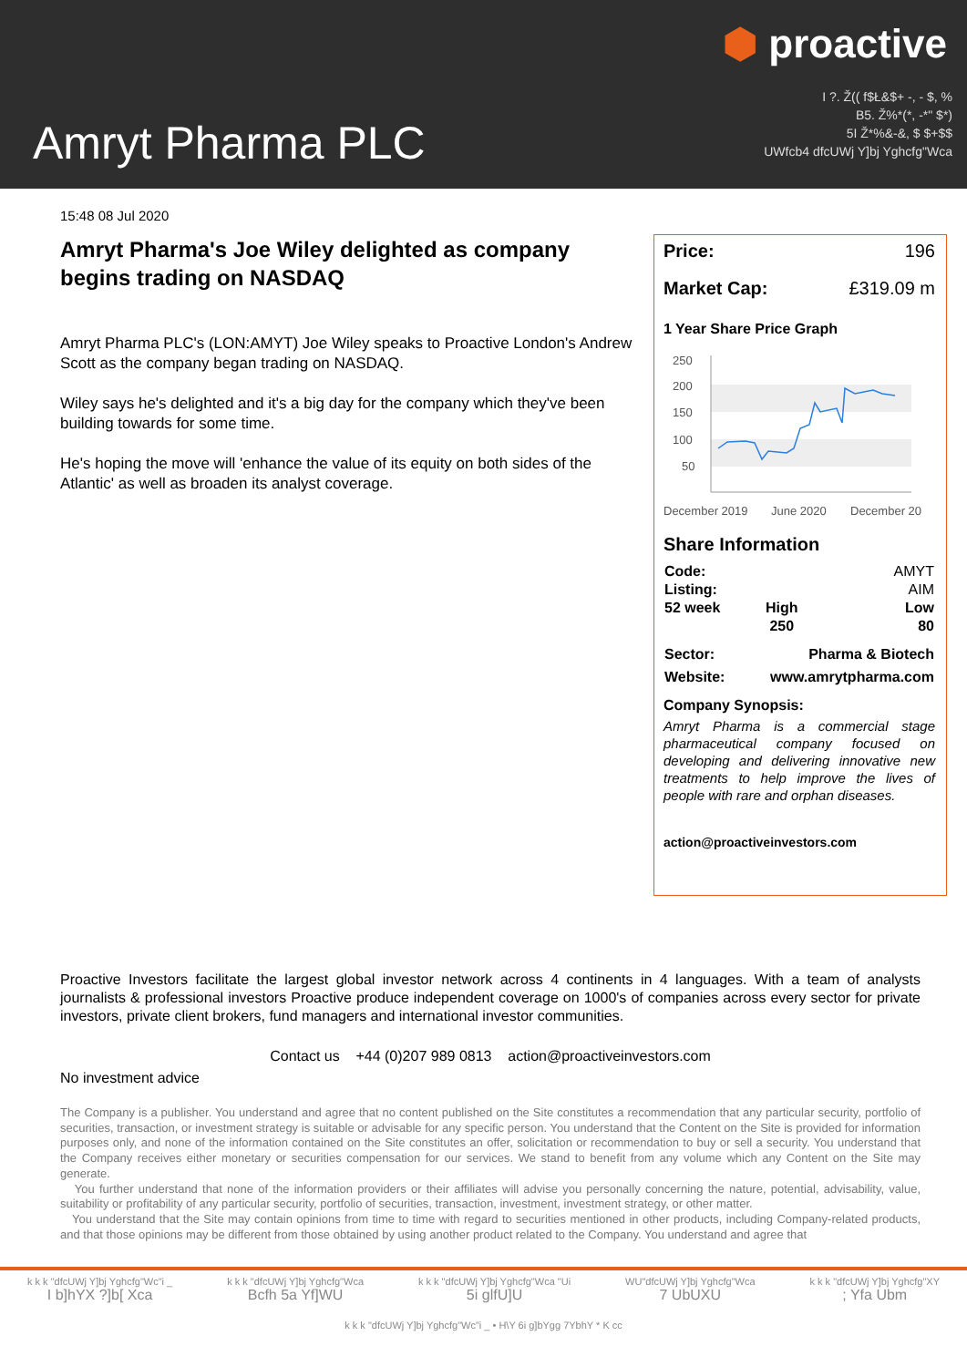⬢ proactive
I ?. Ž(( f$Ł&$+ -, - $, %
B5. Ž%*(*, -*" $*)
5I Ž*%&-&, $ $+$$
UWfcb4 dfcUWj Y]bj Yghcfg"Wca
Amryt Pharma PLC
15:48 08 Jul 2020
Amryt Pharma's Joe Wiley delighted as company begins trading on NASDAQ
Amryt Pharma PLC's (LON:AMYT) Joe Wiley speaks to Proactive London's Andrew Scott as the company began trading on NASDAQ.
Wiley says he's delighted and it's a big day for the company which they've been building towards for some time.
He's hoping the move will 'enhance the value of its equity on both sides of the Atlantic' as well as broaden its analyst coverage.
Price: 196
Market Cap: £319.09 m
1 Year Share Price Graph
250
200
150
100
50
December 2019
June 2020
December 20
Share Information
| Code: | | AMYT |
| Listing: | | AIM |
| 52 week | High | Low |
| | 250 | 80 |
| Sector: | Pharma & Biotech | |
| Website: | www.amrytpharma.com | |
Company Synopsis:
Amryt Pharma is a commercial stage pharmaceutical company focused on developing and delivering innovative new treatments to help improve the lives of people with rare and orphan diseases.
action@proactiveinvestors.com
Proactive Investors facilitate the largest global investor network across 4 continents in 4 languages. With a team of analysts journalists & professional investors Proactive produce independent coverage on 1000's of companies across every sector for private investors, private client brokers, fund managers and international investor communities.
Contact us +44 (0)207 989 0813 action@proactiveinvestors.com
No investment advice
The Company is a publisher. You understand and agree that no content published on the Site constitutes a recommendation that any particular security, portfolio of securities, transaction, or investment strategy is suitable or advisable for any specific person. You understand that the Content on the Site is provided for information purposes only, and none of the information contained on the Site constitutes an offer, solicitation or recommendation to buy or sell a security. You understand that the Company receives either monetary or securities compensation for our services. We stand to benefit from any volume which any Content on the Site may generate.
You further understand that none of the information providers or their affiliates will advise you personally concerning the nature, potential, advisability, value, suitability or profitability of any particular security, portfolio of securities, transaction, investment, investment strategy, or other matter.
You understand that the Site may contain opinions from time to time with regard to securities mentioned in other products, including Company-related products, and that those opinions may be different from those obtained by using another product related to the Company. You understand and agree that
k k k "dfcUWj Y]bj Yghcfg"Wc"i _
I b]hYX ?]b[ Xca
k k k "dfcUWj Y]bj Yghcfg"Wca
Bcfh 5a Yf]WU
k k k "dfcUWj Y]bj Yghcfg"Wca "Ui
5i glfU]U
WU"dfcUWj Y]bj Yghcfg"Wca
7 UbUXU
k k k "dfcUWj Y]bj Yghcfg"XY
; Yfa Ubm
k k k "dfcUWj Y]bj Yghcfg"Wc"i _ • H\Y 6i g]bYgg 7YbhY * K cc